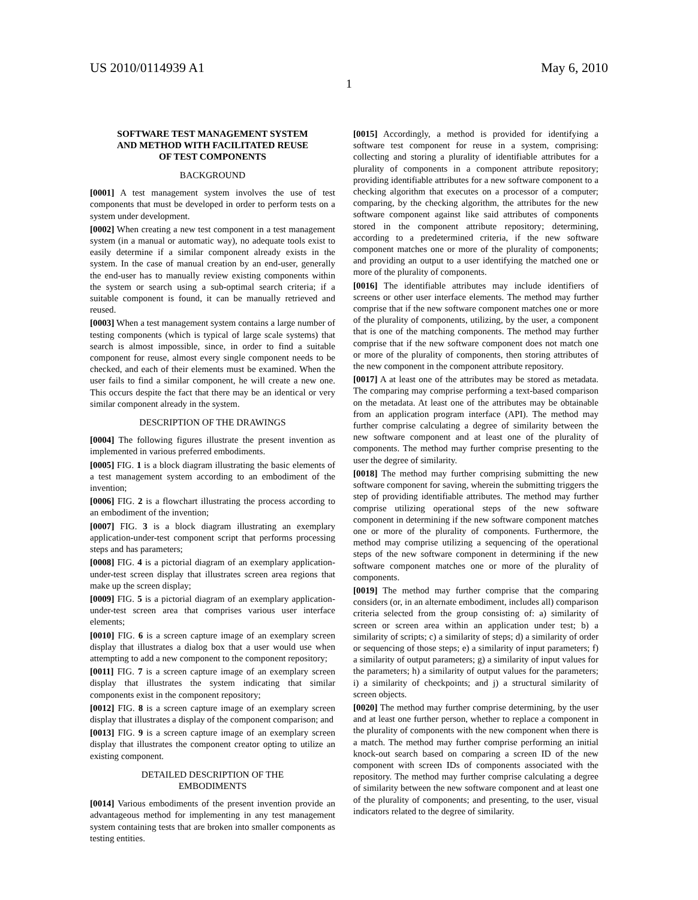US 2010/0114939 A1 May 6, 2010
1
SOFTWARE TEST MANAGEMENT SYSTEM
AND METHOD WITH FACILITATED REUSE
OF TEST COMPONENTS
BACKGROUND
[0001] A test management system involves the use of test components that must be developed in order to perform tests on a system under development.
[0002] When creating a new test component in a test management system (in a manual or automatic way), no adequate tools exist to easily determine if a similar component already exists in the system. In the case of manual creation by an end-user, generally the end-user has to manually review existing components within the system or search using a sub-optimal search criteria; if a suitable component is found, it can be manually retrieved and reused.
[0003] When a test management system contains a large number of testing components (which is typical of large scale systems) that search is almost impossible, since, in order to find a suitable component for reuse, almost every single component needs to be checked, and each of their elements must be examined. When the user fails to find a similar component, he will create a new one. This occurs despite the fact that there may be an identical or very similar component already in the system.
DESCRIPTION OF THE DRAWINGS
[0004] The following figures illustrate the present invention as implemented in various preferred embodiments.
[0005] FIG. 1 is a block diagram illustrating the basic elements of a test management system according to an embodiment of the invention;
[0006] FIG. 2 is a flowchart illustrating the process according to an embodiment of the invention;
[0007] FIG. 3 is a block diagram illustrating an exemplary application-under-test component script that performs processing steps and has parameters;
[0008] FIG. 4 is a pictorial diagram of an exemplary application-under-test screen display that illustrates screen area regions that make up the screen display;
[0009] FIG. 5 is a pictorial diagram of an exemplary application-under-test screen area that comprises various user interface elements;
[0010] FIG. 6 is a screen capture image of an exemplary screen display that illustrates a dialog box that a user would use when attempting to add a new component to the component repository;
[0011] FIG. 7 is a screen capture image of an exemplary screen display that illustrates the system indicating that similar components exist in the component repository;
[0012] FIG. 8 is a screen capture image of an exemplary screen display that illustrates a display of the component comparison; and
[0013] FIG. 9 is a screen capture image of an exemplary screen display that illustrates the component creator opting to utilize an existing component.
DETAILED DESCRIPTION OF THE
EMBODIMENTS
[0014] Various embodiments of the present invention provide an advantageous method for implementing in any test management system containing tests that are broken into smaller components as testing entities.
[0015] Accordingly, a method is provided for identifying a software test component for reuse in a system, comprising: collecting and storing a plurality of identifiable attributes for a plurality of components in a component attribute repository; providing identifiable attributes for a new software component to a checking algorithm that executes on a processor of a computer; comparing, by the checking algorithm, the attributes for the new software component against like said attributes of components stored in the component attribute repository; determining, according to a predetermined criteria, if the new software component matches one or more of the plurality of components; and providing an output to a user identifying the matched one or more of the plurality of components.
[0016] The identifiable attributes may include identifiers of screens or other user interface elements. The method may further comprise that if the new software component matches one or more of the plurality of components, utilizing, by the user, a component that is one of the matching components. The method may further comprise that if the new software component does not match one or more of the plurality of components, then storing attributes of the new component in the component attribute repository.
[0017] A at least one of the attributes may be stored as metadata. The comparing may comprise performing a text-based comparison on the metadata. At least one of the attributes may be obtainable from an application program interface (API). The method may further comprise calculating a degree of similarity between the new software component and at least one of the plurality of components. The method may further comprise presenting to the user the degree of similarity.
[0018] The method may further comprising submitting the new software component for saving, wherein the submitting triggers the step of providing identifiable attributes. The method may further comprise utilizing operational steps of the new software component in determining if the new software component matches one or more of the plurality of components. Furthermore, the method may comprise utilizing a sequencing of the operational steps of the new software component in determining if the new software component matches one or more of the plurality of components.
[0019] The method may further comprise that the comparing considers (or, in an alternate embodiment, includes all) comparison criteria selected from the group consisting of: a) similarity of screen or screen area within an application under test; b) a similarity of scripts; c) a similarity of steps; d) a similarity of order or sequencing of those steps; e) a similarity of input parameters; f) a similarity of output parameters; g) a similarity of input values for the parameters; h) a similarity of output values for the parameters; i) a similarity of checkpoints; and j) a structural similarity of screen objects.
[0020] The method may further comprise determining, by the user and at least one further person, whether to replace a component in the plurality of components with the new component when there is a match. The method may further comprise performing an initial knock-out search based on comparing a screen ID of the new component with screen IDs of components associated with the repository. The method may further comprise calculating a degree of similarity between the new software component and at least one of the plurality of components; and presenting, to the user, visual indicators related to the degree of similarity.